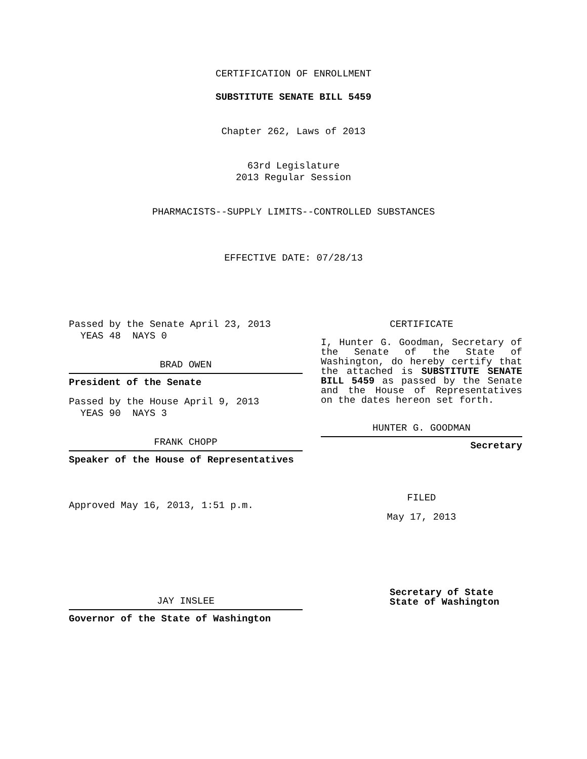CERTIFICATION OF ENROLLMENT
SUBSTITUTE SENATE BILL 5459
Chapter 262, Laws of 2013
63rd Legislature
2013 Regular Session
PHARMACISTS--SUPPLY LIMITS--CONTROLLED SUBSTANCES
EFFECTIVE DATE: 07/28/13
Passed by the Senate April 23, 2013
YEAS 48 NAYS 0
BRAD OWEN
President of the Senate
Passed by the House April 9, 2013
YEAS 90 NAYS 3
FRANK CHOPP
Speaker of the House of Representatives
Approved May 16, 2013, 1:51 p.m.
JAY INSLEE
Governor of the State of Washington
CERTIFICATE
I, Hunter G. Goodman, Secretary of the Senate of the State of Washington, do hereby certify that the attached is SUBSTITUTE SENATE BILL 5459 as passed by the Senate and the House of Representatives on the dates hereon set forth.
HUNTER G. GOODMAN
Secretary
FILED
May 17, 2013
Secretary of State
State of Washington